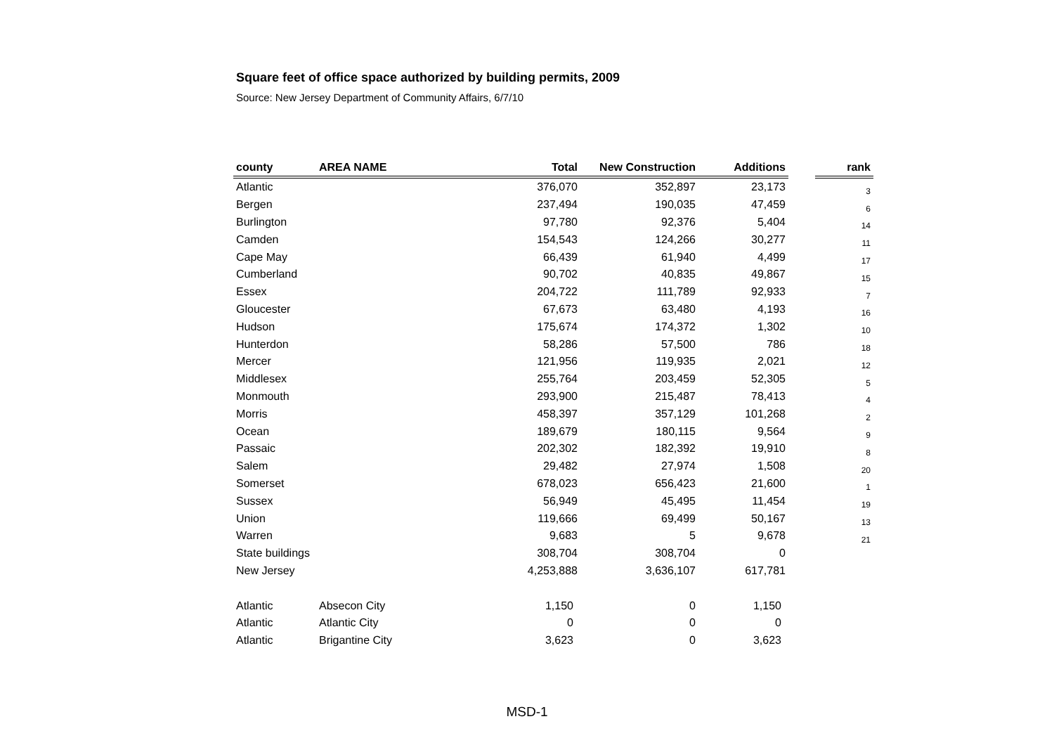Square feet of office space authorized by building permits, 2009
Source: New Jersey Department of Community Affairs, 6/7/10
| county | AREA NAME | Total | New Construction | Additions | | rank |
| --- | --- | --- | --- | --- | --- | --- |
| Atlantic | | 376,070 | 352,897 | 23,173 | | 3 |
| Bergen | | 237,494 | 190,035 | 47,459 | | 6 |
| Burlington | | 97,780 | 92,376 | 5,404 | | 14 |
| Camden | | 154,543 | 124,266 | 30,277 | | 11 |
| Cape May | | 66,439 | 61,940 | 4,499 | | 17 |
| Cumberland | | 90,702 | 40,835 | 49,867 | | 15 |
| Essex | | 204,722 | 111,789 | 92,933 | | 7 |
| Gloucester | | 67,673 | 63,480 | 4,193 | | 16 |
| Hudson | | 175,674 | 174,372 | 1,302 | | 10 |
| Hunterdon | | 58,286 | 57,500 | 786 | | 18 |
| Mercer | | 121,956 | 119,935 | 2,021 | | 12 |
| Middlesex | | 255,764 | 203,459 | 52,305 | | 5 |
| Monmouth | | 293,900 | 215,487 | 78,413 | | 4 |
| Morris | | 458,397 | 357,129 | 101,268 | | 2 |
| Ocean | | 189,679 | 180,115 | 9,564 | | 9 |
| Passaic | | 202,302 | 182,392 | 19,910 | | 8 |
| Salem | | 29,482 | 27,974 | 1,508 | | 20 |
| Somerset | | 678,023 | 656,423 | 21,600 | | 1 |
| Sussex | | 56,949 | 45,495 | 11,454 | | 19 |
| Union | | 119,666 | 69,499 | 50,167 | | 13 |
| Warren | | 9,683 | 5 | 9,678 | | 21 |
| State buildings | | 308,704 | 308,704 | 0 | | |
| New Jersey | | 4,253,888 | 3,636,107 | 617,781 | | |
| Atlantic | Absecon City | 1,150 | 0 | 1,150 | | |
| Atlantic | Atlantic City | 0 | 0 | 0 | | |
| Atlantic | Brigantine City | 3,623 | 0 | 3,623 | | |
MSD-1